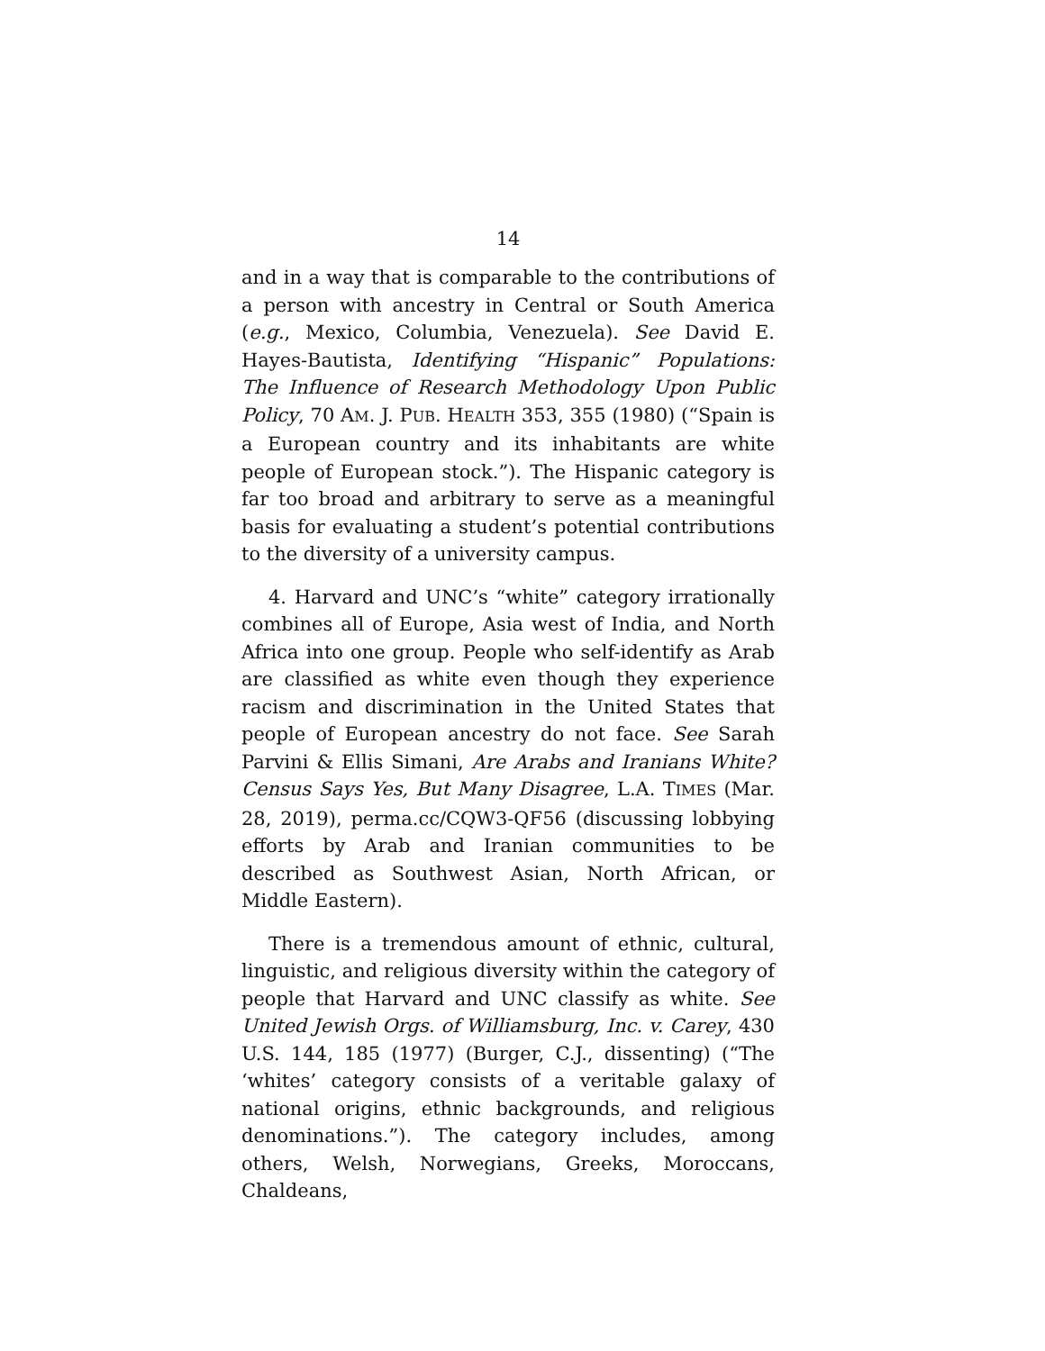14
and in a way that is comparable to the contributions of a person with ancestry in Central or South America (e.g., Mexico, Columbia, Venezuela). See David E. Hayes-Bautista, Identifying “Hispanic” Populations: The Influence of Research Methodology Upon Public Policy, 70 AM. J. PUB. HEALTH 353, 355 (1980) (“Spain is a European country and its inhabitants are white people of European stock.”). The Hispanic category is far too broad and arbitrary to serve as a meaningful basis for evaluating a student’s potential contributions to the diversity of a university campus.
4. Harvard and UNC’s “white” category irrationally combines all of Europe, Asia west of India, and North Africa into one group. People who self-identify as Arab are classified as white even though they experience racism and discrimination in the United States that people of European ancestry do not face. See Sarah Parvini & Ellis Simani, Are Arabs and Iranians White? Census Says Yes, But Many Disagree, L.A. TIMES (Mar. 28, 2019), perma.cc/CQW3-QF56 (discussing lobbying efforts by Arab and Iranian communities to be described as Southwest Asian, North African, or Middle Eastern).
There is a tremendous amount of ethnic, cultural, linguistic, and religious diversity within the category of people that Harvard and UNC classify as white. See United Jewish Orgs. of Williamsburg, Inc. v. Carey, 430 U.S. 144, 185 (1977) (Burger, C.J., dissenting) (“The ‘whites’ category consists of a veritable galaxy of national origins, ethnic backgrounds, and religious denominations.”). The category includes, among others, Welsh, Norwegians, Greeks, Moroccans, Chaldeans,